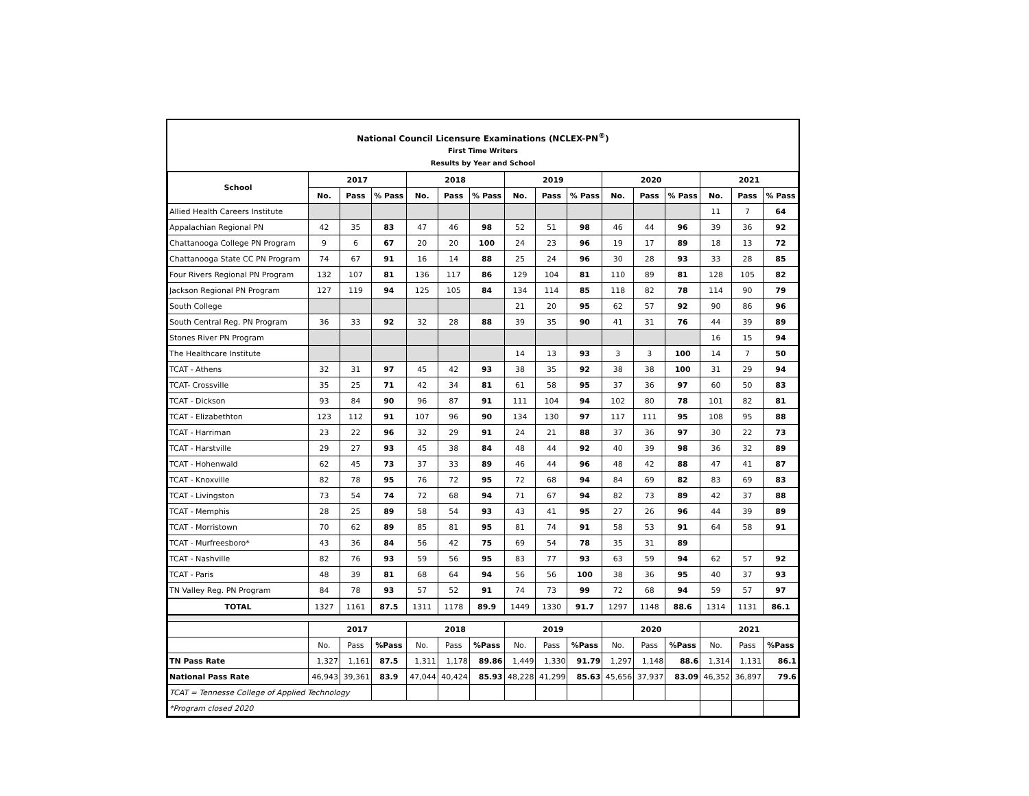National Council Licensure Examinations (NCLEX-PN<sup>®</sup>)
First Time Writers
Results by Year and School
| School | 2017 | | | 2018 | | | 2019 | | | 2020 | | | 2021 | | |
| --- | --- | --- | --- | --- | --- | --- | --- | --- | --- | --- | --- | --- | --- | --- | --- |
| | No. | Pass | % Pass | No. | Pass | % Pass | No. | Pass | % Pass | No. | Pass | % Pass | No. | Pass | % Pass |
| Allied Health Careers Institute | | | | | | | | | | | | | 11 | 7 | 64 |
| Appalachian Regional PN | 42 | 35 | 83 | 47 | 46 | 98 | 52 | 51 | 98 | 46 | 44 | 96 | 39 | 36 | 92 |
| Chattanooga College PN Program | 9 | 6 | 67 | 20 | 20 | 100 | 24 | 23 | 96 | 19 | 17 | 89 | 18 | 13 | 72 |
| Chattanooga State CC PN Program | 74 | 67 | 91 | 16 | 14 | 88 | 25 | 24 | 96 | 30 | 28 | 93 | 33 | 28 | 85 |
| Four Rivers Regional PN Program | 132 | 107 | 81 | 136 | 117 | 86 | 129 | 104 | 81 | 110 | 89 | 81 | 128 | 105 | 82 |
| Jackson Regional PN Program | 127 | 119 | 94 | 125 | 105 | 84 | 134 | 114 | 85 | 118 | 82 | 78 | 114 | 90 | 79 |
| South College | | | | | | | 21 | 20 | 95 | 62 | 57 | 92 | 90 | 86 | 96 |
| South Central Reg. PN Program | 36 | 33 | 92 | 32 | 28 | 88 | 39 | 35 | 90 | 41 | 31 | 76 | 44 | 39 | 89 |
| Stones River PN Program | | | | | | | | | | | | | 16 | 15 | 94 |
| The Healthcare Institute | | | | | | | 14 | 13 | 93 | 3 | 3 | 100 | 14 | 7 | 50 |
| TCAT - Athens | 32 | 31 | 97 | 45 | 42 | 93 | 38 | 35 | 92 | 38 | 38 | 100 | 31 | 29 | 94 |
| TCAT- Crossville | 35 | 25 | 71 | 42 | 34 | 81 | 61 | 58 | 95 | 37 | 36 | 97 | 60 | 50 | 83 |
| TCAT - Dickson | 93 | 84 | 90 | 96 | 87 | 91 | 111 | 104 | 94 | 102 | 80 | 78 | 101 | 82 | 81 |
| TCAT - Elizabethton | 123 | 112 | 91 | 107 | 96 | 90 | 134 | 130 | 97 | 117 | 111 | 95 | 108 | 95 | 88 |
| TCAT - Harriman | 23 | 22 | 96 | 32 | 29 | 91 | 24 | 21 | 88 | 37 | 36 | 97 | 30 | 22 | 73 |
| TCAT - Harstville | 29 | 27 | 93 | 45 | 38 | 84 | 48 | 44 | 92 | 40 | 39 | 98 | 36 | 32 | 89 |
| TCAT - Hohenwald | 62 | 45 | 73 | 37 | 33 | 89 | 46 | 44 | 96 | 48 | 42 | 88 | 47 | 41 | 87 |
| TCAT - Knoxville | 82 | 78 | 95 | 76 | 72 | 95 | 72 | 68 | 94 | 84 | 69 | 82 | 83 | 69 | 83 |
| TCAT - Livingston | 73 | 54 | 74 | 72 | 68 | 94 | 71 | 67 | 94 | 82 | 73 | 89 | 42 | 37 | 88 |
| TCAT - Memphis | 28 | 25 | 89 | 58 | 54 | 93 | 43 | 41 | 95 | 27 | 26 | 96 | 44 | 39 | 89 |
| TCAT - Morristown | 70 | 62 | 89 | 85 | 81 | 95 | 81 | 74 | 91 | 58 | 53 | 91 | 64 | 58 | 91 |
| TCAT - Murfreesboro* | 43 | 36 | 84 | 56 | 42 | 75 | 69 | 54 | 78 | 35 | 31 | 89 | | | |
| TCAT - Nashville | 82 | 76 | 93 | 59 | 56 | 95 | 83 | 77 | 93 | 63 | 59 | 94 | 62 | 57 | 92 |
| TCAT - Paris | 48 | 39 | 81 | 68 | 64 | 94 | 56 | 56 | 100 | 38 | 36 | 95 | 40 | 37 | 93 |
| TN Valley Reg. PN Program | 84 | 78 | 93 | 57 | 52 | 91 | 74 | 73 | 99 | 72 | 68 | 94 | 59 | 57 | 97 |
| TOTAL | 1327 | 1161 | 87.5 | 1311 | 1178 | 89.9 | 1449 | 1330 | 91.7 | 1297 | 1148 | 88.6 | 1314 | 1131 | 86.1 |
| | 2017 | | | 2018 | | | 2019 | | | 2020 | | | 2021 | | |
| | No. | Pass | %Pass | No. | Pass | %Pass | No. | Pass | %Pass | No. | Pass | %Pass | No. | Pass | %Pass |
| TN Pass Rate | 1,327 | 1,161 | 87.5 | 1,311 | 1,178 | 89.86 | 1,449 | 1,330 | 91.79 | 1,297 | 1,148 | 88.6 | 1,314 | 1,131 | 86.1 |
| National Pass Rate | 46,943 | 39,361 | 83.9 | 47,044 | 40,424 | 85.93 | 48,228 | 41,299 | 85.63 | 45,656 | 37,937 | 83.09 | 46,352 | 36,897 | 79.6 |
| TCAT = Tennesse College of Applied Technology | | | | | | | | | | | | | | | |
| *Program closed 2020 | | | | | | | | | | | | | | | |